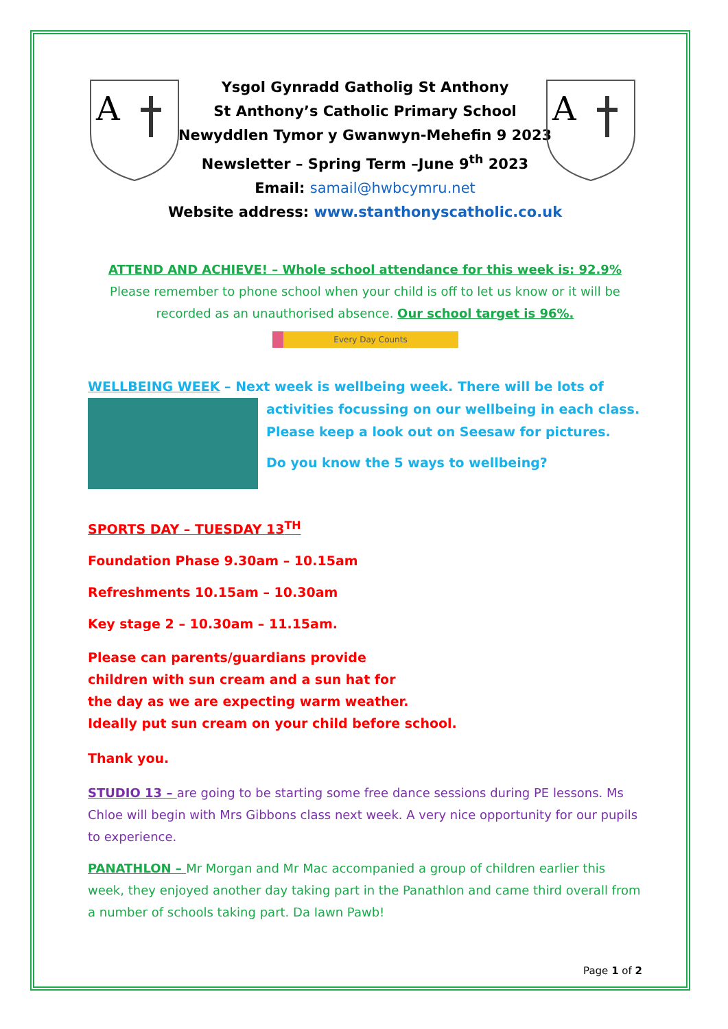A
A
Ysgol Gynradd Gatholig St Anthony
St Anthony’s Catholic Primary School
Newyddlen Tymor y Gwanwyn-Mehefin 9 2023
Newsletter – Spring Term –June 9<sup>th</sup> 2023
Email: samail@hwbcymru.net
Website address: www.stanthonyscatholic.co.uk
ATTEND AND ACHIEVE! – Whole school attendance for this week is: 92.9%
Please remember to phone school when your child is off to let us know or it will be recorded as an unauthorised absence. Our school target is 96%.
Every Day Counts
WELLBEING WEEK – Next week is wellbeing week. There will be lots of
activities focussing on our wellbeing in each class.
Please keep a look out on Seesaw for pictures.
Do you know the 5 ways to wellbeing?
SPORTS DAY – TUESDAY 13<sup>TH</sup>
Foundation Phase 9.30am – 10.15am
Refreshments 10.15am – 10.30am
Key stage 2 – 10.30am – 11.15am.
Please can parents/guardians provide
children with sun cream and a sun hat for
the day as we are expecting warm weather.
Ideally put sun cream on your child before school.
Thank you.
STUDIO 13 – are going to be starting some free dance sessions during PE lessons. Ms Chloe will begin with Mrs Gibbons class next week. A very nice opportunity for our pupils to experience.
PANATHLON – Mr Morgan and Mr Mac accompanied a group of children earlier this week, they enjoyed another day taking part in the Panathlon and came third overall from a number of schools taking part. Da Iawn Pawb!
Page 1 of 2